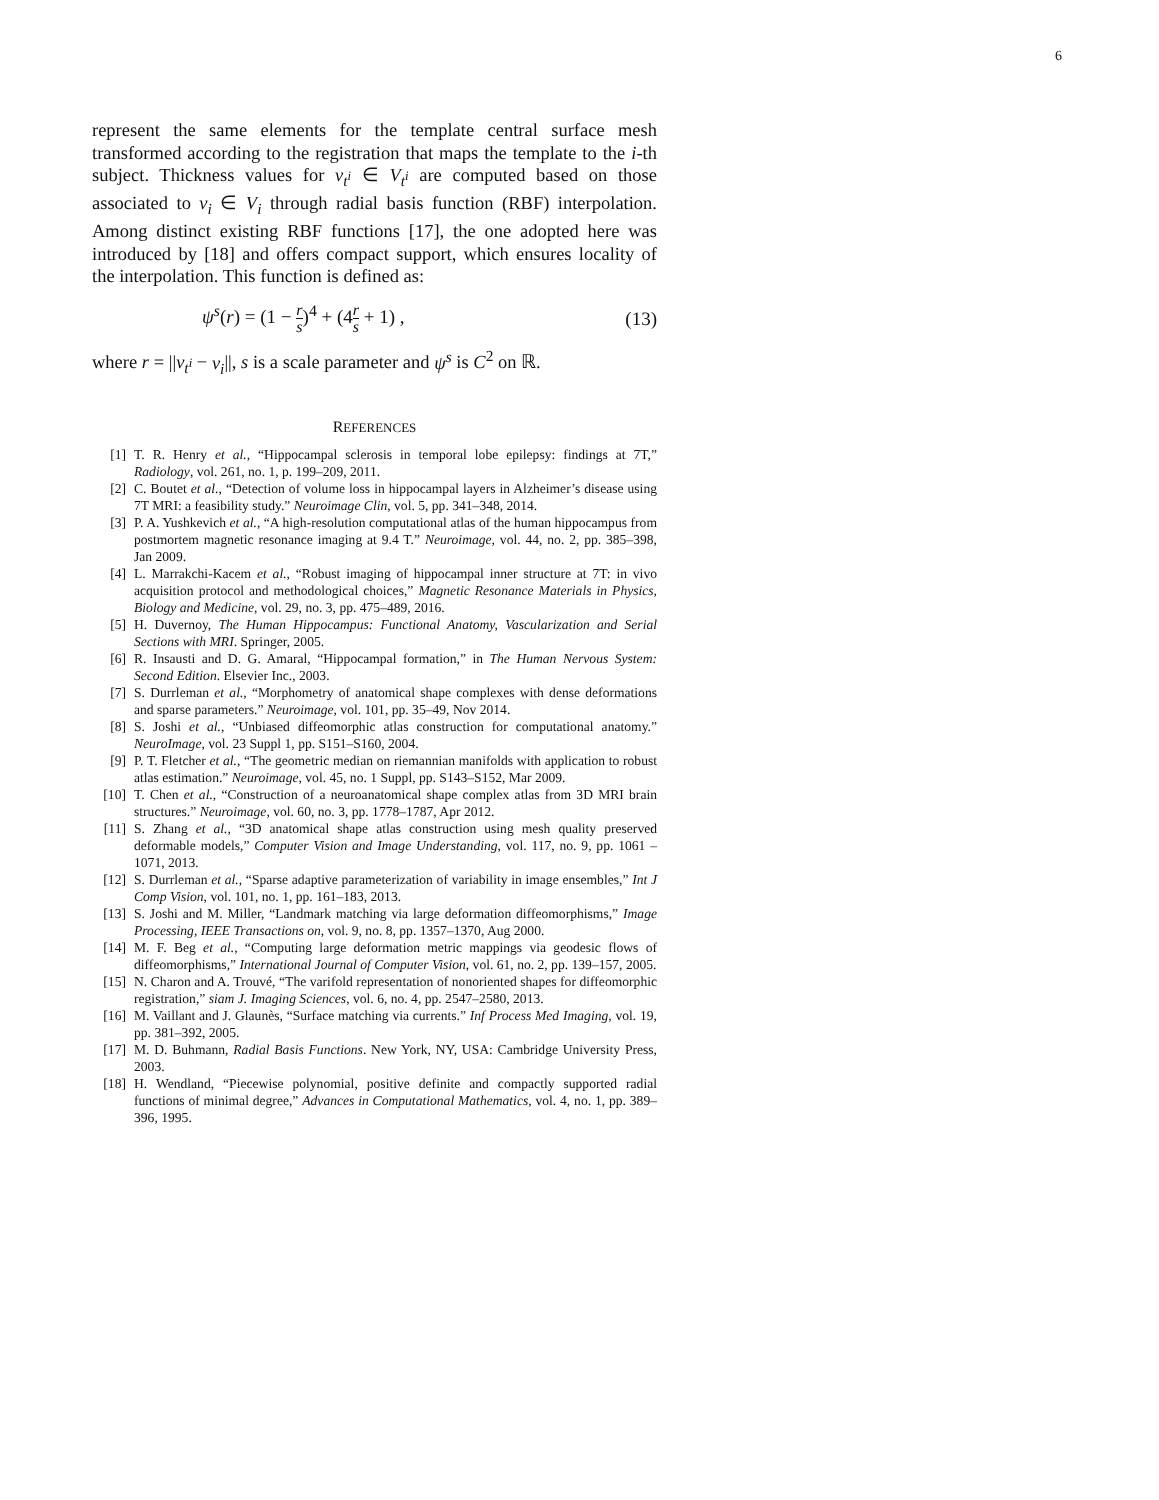6
represent the same elements for the template central surface mesh transformed according to the registration that maps the template to the i-th subject. Thickness values for v<sub>t<sup>i</sup></sub> ∈ V<sub>t<sup>i</sup></sub> are computed based on those associated to v<sub>i</sub> ∈ V<sub>i</sub> through radial basis function (RBF) interpolation. Among distinct existing RBF functions [17], the one adopted here was introduced by [18] and offers compact support, which ensures locality of the interpolation. This function is defined as:
ψ<sup>s</sup>(r) = (1 − r s)<sup>4</sup> + (4r s + 1) , (13)
where r = ||v<sub>t<sup>i</sup></sub> − v<sub>i</sub>||, s is a scale parameter and ψ<sup>s</sup> is C<sup>2</sup> on ℝ.
REFERENCES
[1] T. R. Henry et al., “Hippocampal sclerosis in temporal lobe epilepsy: findings at 7T,” Radiology, vol. 261, no. 1, p. 199–209, 2011.
[2] C. Boutet et al., “Detection of volume loss in hippocampal layers in Alzheimer’s disease using 7T MRI: a feasibility study.” Neuroimage Clin, vol. 5, pp. 341–348, 2014.
[3] P. A. Yushkevich et al., “A high-resolution computational atlas of the human hippocampus from postmortem magnetic resonance imaging at 9.4 T.” Neuroimage, vol. 44, no. 2, pp. 385–398, Jan 2009.
[4] L. Marrakchi-Kacem et al., “Robust imaging of hippocampal inner structure at 7T: in vivo acquisition protocol and methodological choices,” Magnetic Resonance Materials in Physics, Biology and Medicine, vol. 29, no. 3, pp. 475–489, 2016.
[5] H. Duvernoy, The Human Hippocampus: Functional Anatomy, Vascularization and Serial Sections with MRI. Springer, 2005.
[6] R. Insausti and D. G. Amaral, “Hippocampal formation,” in The Human Nervous System: Second Edition. Elsevier Inc., 2003.
[7] S. Durrleman et al., “Morphometry of anatomical shape complexes with dense deformations and sparse parameters.” Neuroimage, vol. 101, pp. 35–49, Nov 2014.
[8] S. Joshi et al., “Unbiased diffeomorphic atlas construction for computational anatomy.” NeuroImage, vol. 23 Suppl 1, pp. S151–S160, 2004.
[9] P. T. Fletcher et al., “The geometric median on riemannian manifolds with application to robust atlas estimation.” Neuroimage, vol. 45, no. 1 Suppl, pp. S143–S152, Mar 2009.
[10] T. Chen et al., “Construction of a neuroanatomical shape complex atlas from 3D MRI brain structures.” Neuroimage, vol. 60, no. 3, pp. 1778–1787, Apr 2012.
[11] S. Zhang et al., “3D anatomical shape atlas construction using mesh quality preserved deformable models,” Computer Vision and Image Understanding, vol. 117, no. 9, pp. 1061 – 1071, 2013.
[12] S. Durrleman et al., “Sparse adaptive parameterization of variability in image ensembles,” Int J Comp Vision, vol. 101, no. 1, pp. 161–183, 2013.
[13] S. Joshi and M. Miller, “Landmark matching via large deformation diffeomorphisms,” Image Processing, IEEE Transactions on, vol. 9, no. 8, pp. 1357–1370, Aug 2000.
[14] M. F. Beg et al., “Computing large deformation metric mappings via geodesic flows of diffeomorphisms,” International Journal of Computer Vision, vol. 61, no. 2, pp. 139–157, 2005.
[15] N. Charon and A. Trouvé, “The varifold representation of nonoriented shapes for diffeomorphic registration,” siam J. Imaging Sciences, vol. 6, no. 4, pp. 2547–2580, 2013.
[16] M. Vaillant and J. Glaunès, “Surface matching via currents.” Inf Process Med Imaging, vol. 19, pp. 381–392, 2005.
[17] M. D. Buhmann, Radial Basis Functions. New York, NY, USA: Cambridge University Press, 2003.
[18] H. Wendland, “Piecewise polynomial, positive definite and compactly supported radial functions of minimal degree,” Advances in Computational Mathematics, vol. 4, no. 1, pp. 389–396, 1995.